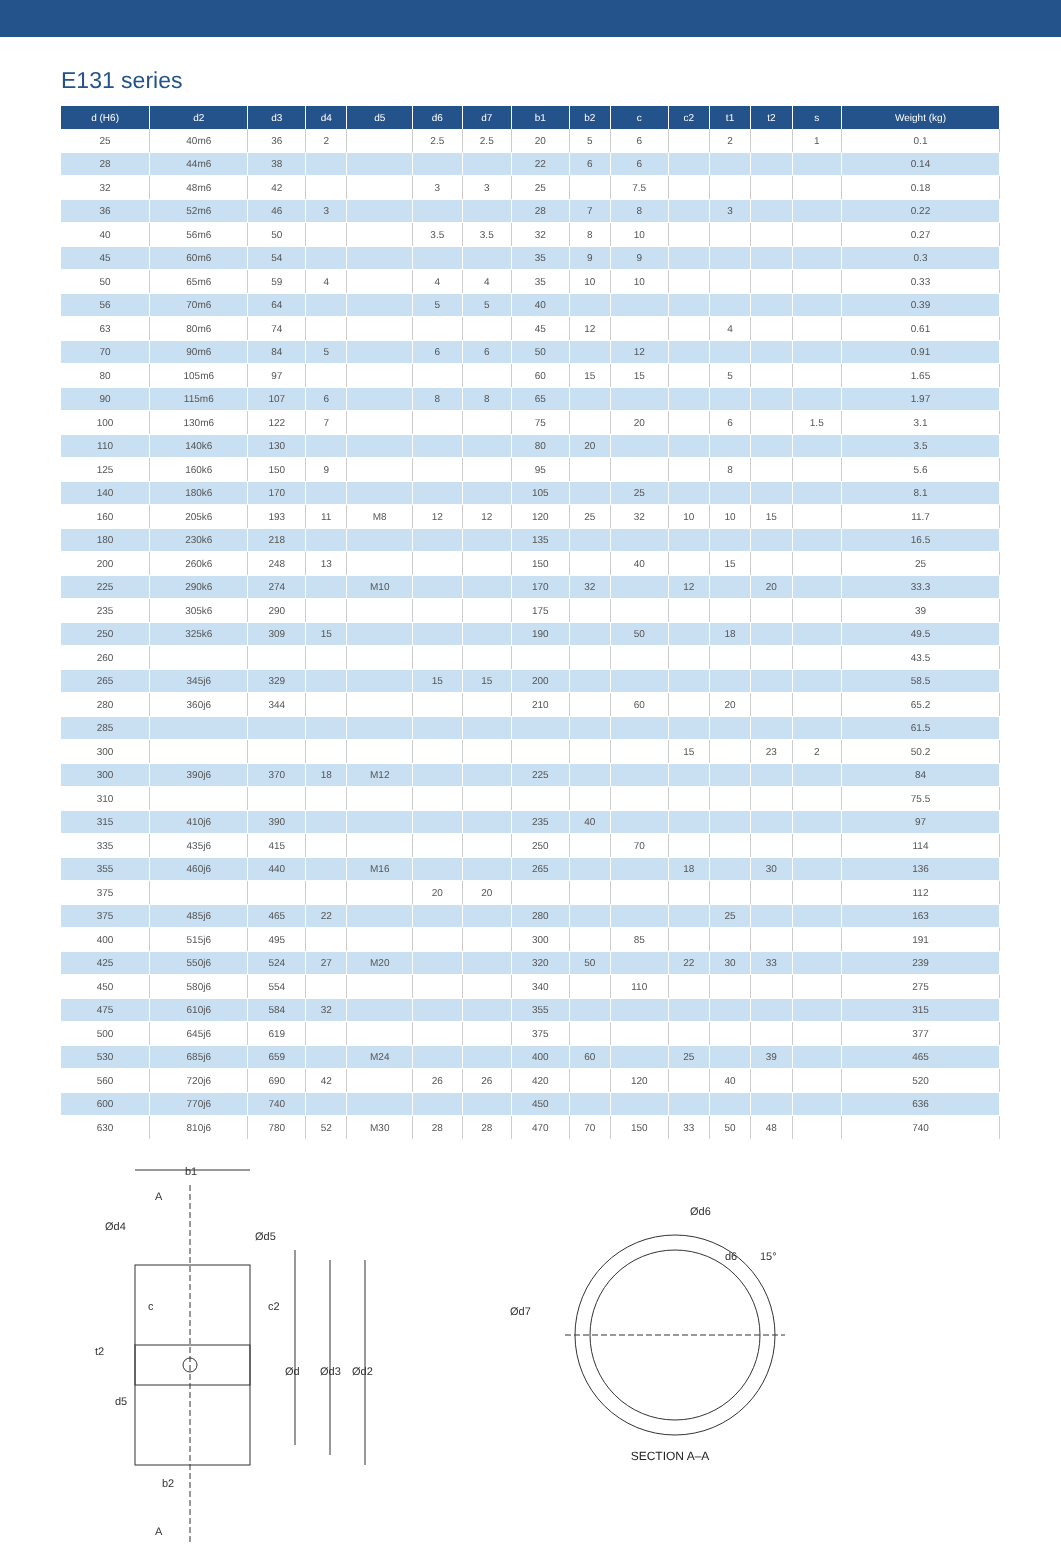E131 series
| d (H6) | d2 | d3 | d4 | d5 | d6 | d7 | b1 | b2 | c | c2 | t1 | t2 | s | Weight (kg) |
| --- | --- | --- | --- | --- | --- | --- | --- | --- | --- | --- | --- | --- | --- | --- |
| 25 | 40m6 | 36 | 2 | | 2.5 | 2.5 | 20 | 5 | 6 | | 2 | | 1 | 0.1 |
| 28 | 44m6 | 38 | | | | | 22 | 6 | 6 | | | | | 0.14 |
| 32 | 48m6 | 42 | | | 3 | 3 | 25 | | 7.5 | | | | | 0.18 |
| 36 | 52m6 | 46 | 3 | | | | 28 | 7 | 8 | | 3 | | | 0.22 |
| 40 | 56m6 | 50 | | | 3.5 | 3.5 | 32 | 8 | 10 | | | | | 0.27 |
| 45 | 60m6 | 54 | | | | | 35 | 9 | 9 | | | | | 0.3 |
| 50 | 65m6 | 59 | 4 | | 4 | 4 | 35 | 10 | 10 | | | | | 0.33 |
| 56 | 70m6 | 64 | | | 5 | 5 | 40 | | | | | | | 0.39 |
| 63 | 80m6 | 74 | | | | | 45 | 12 | | | 4 | | | 0.61 |
| 70 | 90m6 | 84 | 5 | | 6 | 6 | 50 | | 12 | | | | | 0.91 |
| 80 | 105m6 | 97 | | | | | 60 | 15 | 15 | | 5 | | | 1.65 |
| 90 | 115m6 | 107 | 6 | | 8 | 8 | 65 | | | | | | | 1.97 |
| 100 | 130m6 | 122 | 7 | | | | 75 | | 20 | | 6 | | 1.5 | 3.1 |
| 110 | 140k6 | 130 | | | | | 80 | 20 | | | | | | 3.5 |
| 125 | 160k6 | 150 | 9 | | | | 95 | | | | 8 | | | 5.6 |
| 140 | 180k6 | 170 | | | | | 105 | | 25 | | | | | 8.1 |
| 160 | 205k6 | 193 | 11 | M8 | 12 | 12 | 120 | 25 | 32 | 10 | 10 | 15 | | 11.7 |
| 180 | 230k6 | 218 | | | | | 135 | | | | | | | 16.5 |
| 200 | 260k6 | 248 | 13 | | | | 150 | | 40 | | 15 | | | 25 |
| 225 | 290k6 | 274 | | M10 | | | 170 | 32 | | 12 | | 20 | | 33.3 |
| 235 | 305k6 | 290 | | | | | 175 | | | | | | | 39 |
| 250 | 325k6 | 309 | 15 | | | | 190 | | 50 | | 18 | | | 49.5 |
| 260 | | | | | | | | | | | | | | 43.5 |
| 265 | 345j6 | 329 | | | 15 | 15 | 200 | | | | | | | 58.5 |
| 280 | 360j6 | 344 | | | | | 210 | | 60 | | 20 | | | 65.2 |
| 285 | | | | | | | | | | | | | | 61.5 |
| 300 | | | | | | | | | | 15 | | 23 | 2 | 50.2 |
| 300 | 390j6 | 370 | 18 | M12 | | | 225 | | | | | | | 84 |
| 310 | | | | | | | | | | | | | | 75.5 |
| 315 | 410j6 | 390 | | | | | 235 | 40 | | | | | | 97 |
| 335 | 435j6 | 415 | | | | | 250 | | 70 | | | | | 114 |
| 355 | 460j6 | 440 | | M16 | | | 265 | | | 18 | | 30 | | 136 |
| 375 | | | | | 20 | 20 | | | | | | | | 112 |
| 375 | 485j6 | 465 | 22 | | | | 280 | | | | 25 | | | 163 |
| 400 | 515j6 | 495 | | | | | 300 | | 85 | | | | | 191 |
| 425 | 550j6 | 524 | 27 | M20 | | | 320 | 50 | | 22 | 30 | 33 | | 239 |
| 450 | 580j6 | 554 | | | | | 340 | | 110 | | | | | 275 |
| 475 | 610j6 | 584 | 32 | | | | 355 | | | | | | | 315 |
| 500 | 645j6 | 619 | | | | | 375 | | | | | | | 377 |
| 530 | 685j6 | 659 | | M24 | | | 400 | 60 | | 25 | | 39 | | 465 |
| 560 | 720j6 | 690 | 42 | | 26 | 26 | 420 | | 120 | | 40 | | | 520 |
| 600 | 770j6 | 740 | | | | | 450 | | | | | | | 636 |
| 630 | 810j6 | 780 | 52 | M30 | 28 | 28 | 470 | 70 | 150 | 33 | 50 | 48 | | 740 |
b1
A
Ød4
Ød5
c
c2
t2
d5
b2
A
Ød
Ød3
Ød2
Ød7
Ød6
d6
15°
SECTION A–A